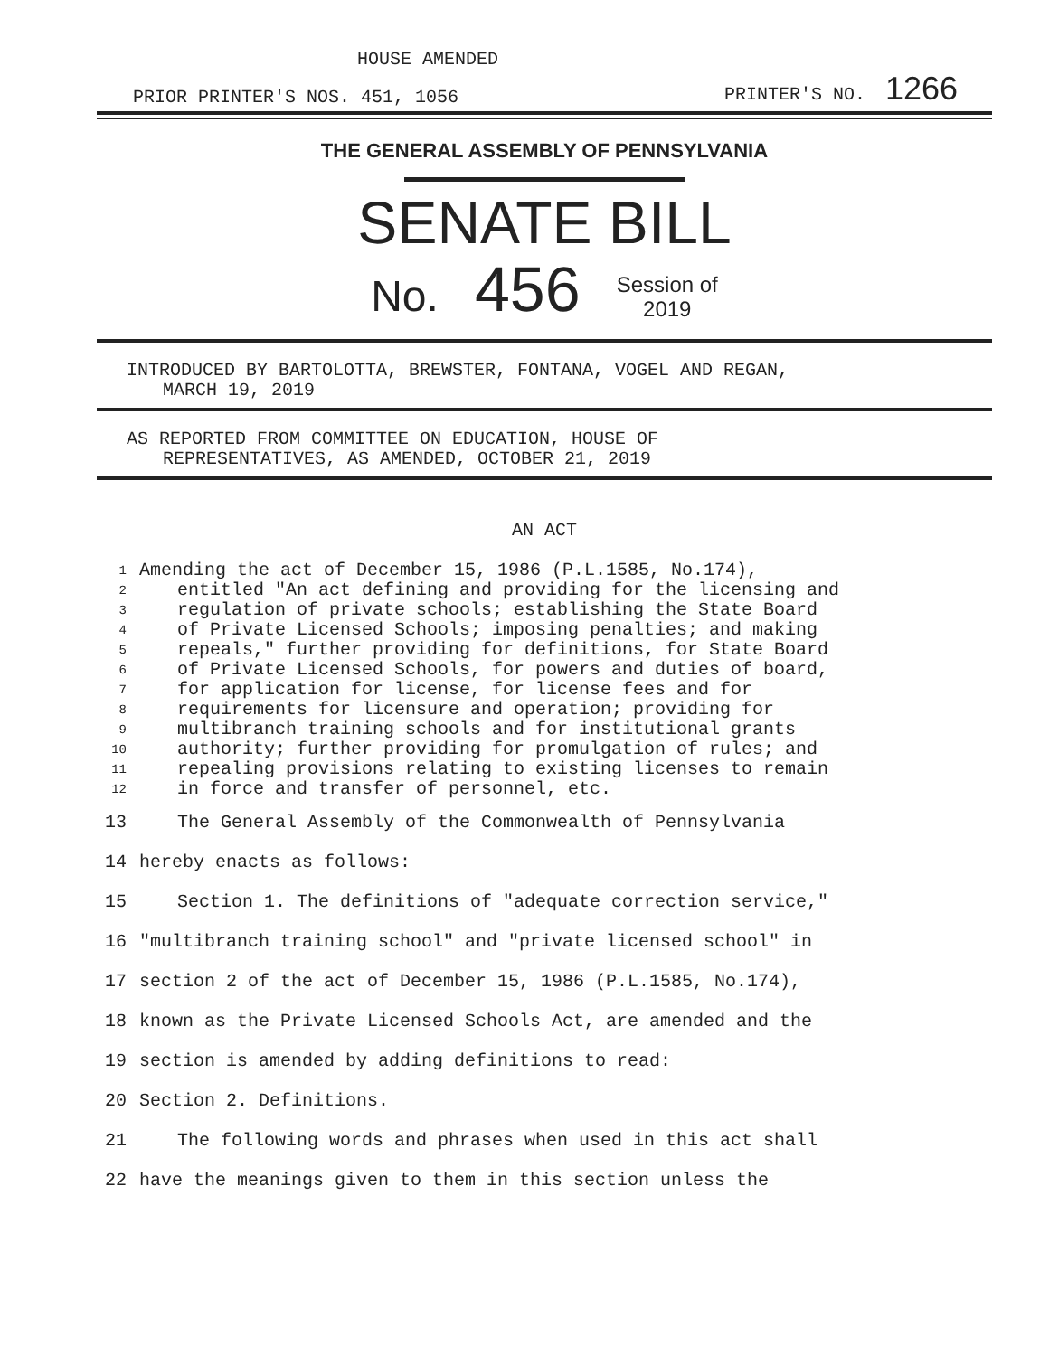HOUSE AMENDED
PRIOR PRINTER'S NOS. 451, 1056 PRINTER'S NO. 1266
THE GENERAL ASSEMBLY OF PENNSYLVANIA
SENATE BILL
No. 456 Session of
2019
INTRODUCED BY BARTOLOTTA, BREWSTER, FONTANA, VOGEL AND REGAN,
MARCH 19, 2019
AS REPORTED FROM COMMITTEE ON EDUCATION, HOUSE OF
REPRESENTATIVES, AS AMENDED, OCTOBER 21, 2019
AN ACT
1 Amending the act of December 15, 1986 (P.L.1585, No.174),
2 entitled "An act defining and providing for the licensing and
3 regulation of private schools; establishing the State Board
4 of Private Licensed Schools; imposing penalties; and making
5 repeals," further providing for definitions, for State Board
6 of Private Licensed Schools, for powers and duties of board,
7 for application for license, for license fees and for
8 requirements for licensure and operation; providing for
9 multibranch training schools and for institutional grants
10 authority; further providing for promulgation of rules; and
11 repealing provisions relating to existing licenses to remain
12 in force and transfer of personnel, etc.
13 The General Assembly of the Commonwealth of Pennsylvania
14 hereby enacts as follows:
15 Section 1. The definitions of "adequate correction service,"
16 "multibranch training school" and "private licensed school" in
17 section 2 of the act of December 15, 1986 (P.L.1585, No.174),
18 known as the Private Licensed Schools Act, are amended and the
19 section is amended by adding definitions to read:
20 Section 2. Definitions.
21 The following words and phrases when used in this act shall
22 have the meanings given to them in this section unless the